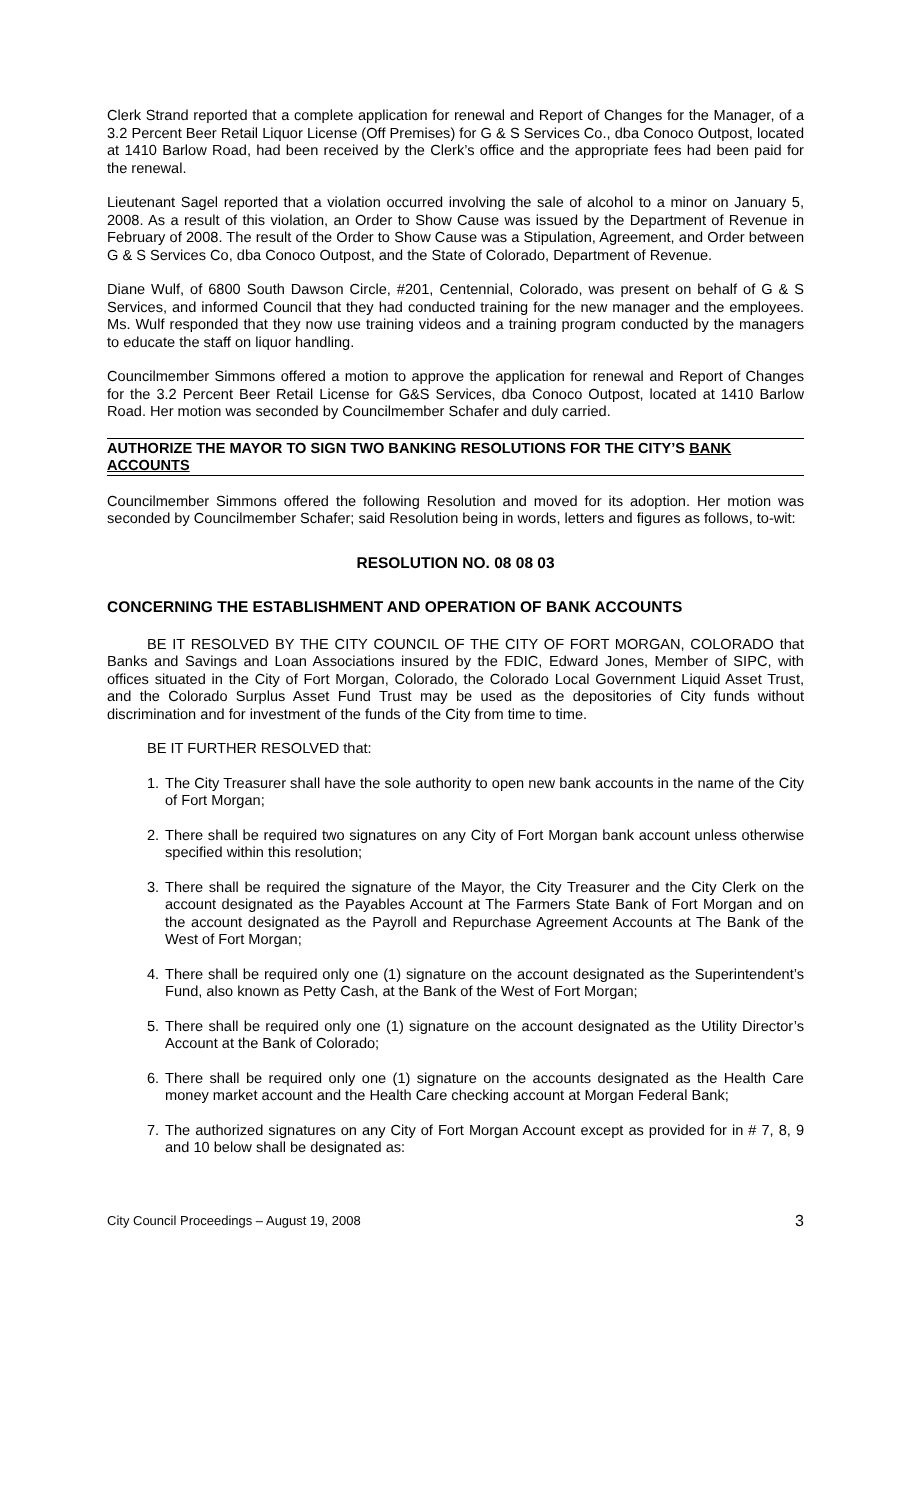Clerk Strand reported that a complete application for renewal and Report of Changes for the Manager, of a 3.2 Percent Beer Retail Liquor License (Off Premises) for G & S Services Co., dba Conoco Outpost, located at 1410 Barlow Road, had been received by the Clerk’s office and the appropriate fees had been paid for the renewal.
Lieutenant Sagel reported that a violation occurred involving the sale of alcohol to a minor on January 5, 2008. As a result of this violation, an Order to Show Cause was issued by the Department of Revenue in February of 2008. The result of the Order to Show Cause was a Stipulation, Agreement, and Order between G & S Services Co, dba Conoco Outpost, and the State of Colorado, Department of Revenue.
Diane Wulf, of 6800 South Dawson Circle, #201, Centennial, Colorado, was present on behalf of G & S Services, and informed Council that they had conducted training for the new manager and the employees. Ms. Wulf responded that they now use training videos and a training program conducted by the managers to educate the staff on liquor handling.
Councilmember Simmons offered a motion to approve the application for renewal and Report of Changes for the 3.2 Percent Beer Retail License for G&S Services, dba Conoco Outpost, located at 1410 Barlow Road. Her motion was seconded by Councilmember Schafer and duly carried.
AUTHORIZE THE MAYOR TO SIGN TWO BANKING RESOLUTIONS FOR THE CITY’S BANK ACCOUNTS
Councilmember Simmons offered the following Resolution and moved for its adoption. Her motion was seconded by Councilmember Schafer; said Resolution being in words, letters and figures as follows, to-wit:
RESOLUTION NO. 08 08 03
CONCERNING THE ESTABLISHMENT AND OPERATION OF BANK ACCOUNTS
BE IT RESOLVED BY THE CITY COUNCIL OF THE CITY OF FORT MORGAN, COLORADO that Banks and Savings and Loan Associations insured by the FDIC, Edward Jones, Member of SIPC, with offices situated in the City of Fort Morgan, Colorado, the Colorado Local Government Liquid Asset Trust, and the Colorado Surplus Asset Fund Trust may be used as the depositories of City funds without discrimination and for investment of the funds of the City from time to time.
BE IT FURTHER RESOLVED that:
1. The City Treasurer shall have the sole authority to open new bank accounts in the name of the City of Fort Morgan;
2. There shall be required two signatures on any City of Fort Morgan bank account unless otherwise specified within this resolution;
3. There shall be required the signature of the Mayor, the City Treasurer and the City Clerk on the account designated as the Payables Account at The Farmers State Bank of Fort Morgan and on the account designated as the Payroll and Repurchase Agreement Accounts at The Bank of the West of Fort Morgan;
4. There shall be required only one (1) signature on the account designated as the Superintendent’s Fund, also known as Petty Cash, at the Bank of the West of Fort Morgan;
5. There shall be required only one (1) signature on the account designated as the Utility Director’s Account at the Bank of Colorado;
6. There shall be required only one (1) signature on the accounts designated as the Health Care money market account and the Health Care checking account at Morgan Federal Bank;
7. The authorized signatures on any City of Fort Morgan Account except as provided for in # 7, 8, 9 and 10 below shall be designated as:
City Council Proceedings – August 19, 2008 3